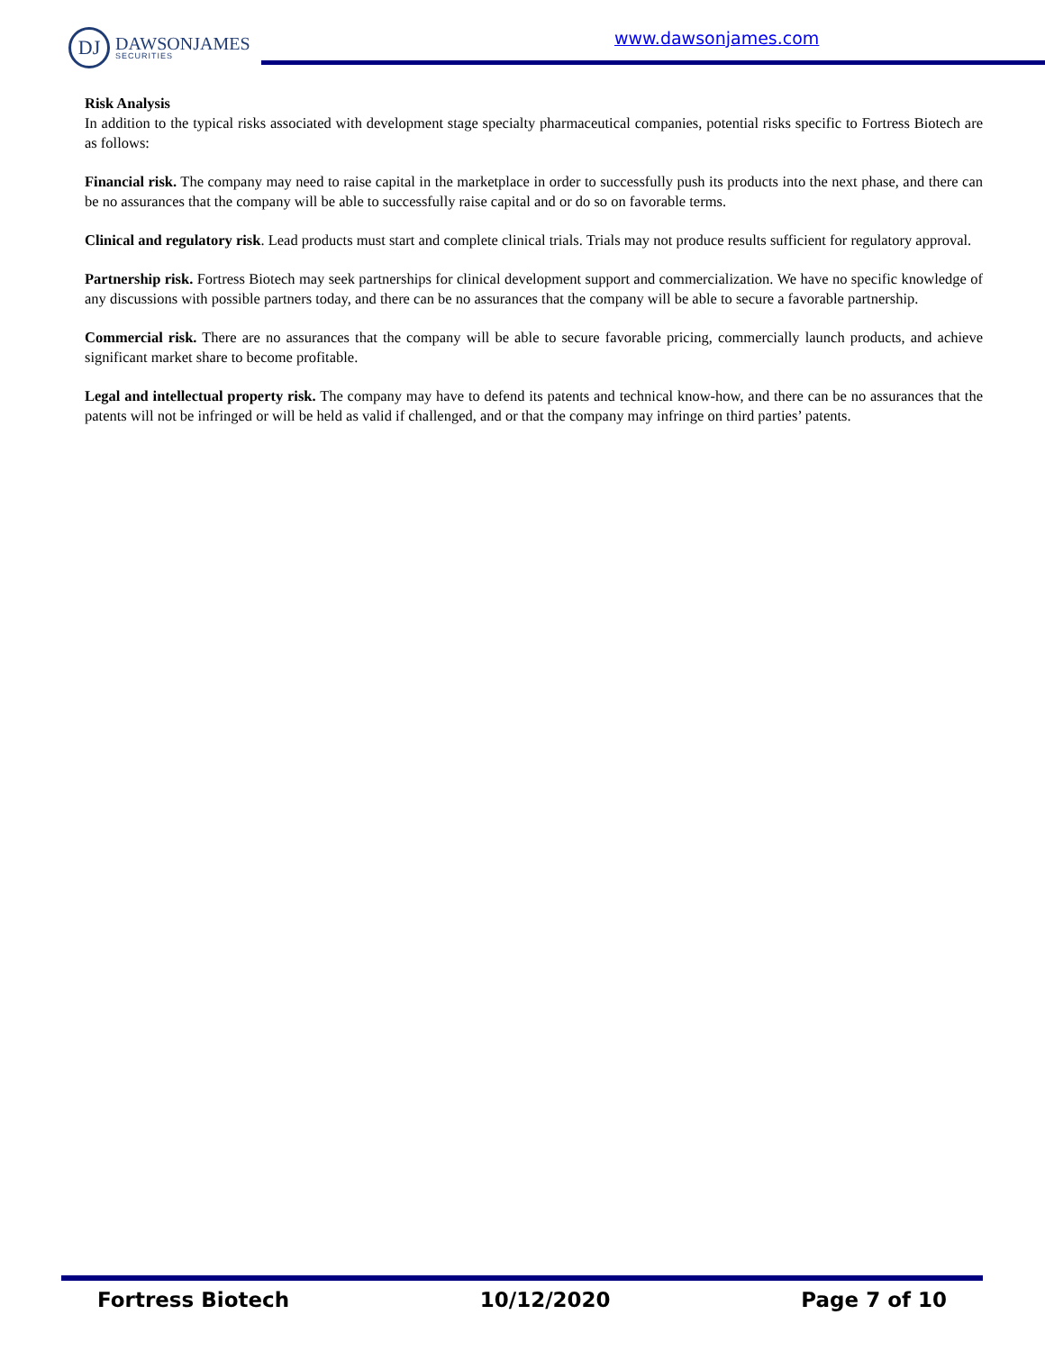DJ
DAWSONJAMES
SECURITIES
www.dawsonjames.com
Risk Analysis
In addition to the typical risks associated with development stage specialty pharmaceutical companies, potential risks specific to Fortress Biotech are as follows:
Financial risk. The company may need to raise capital in the marketplace in order to successfully push its products into the next phase, and there can be no assurances that the company will be able to successfully raise capital and or do so on favorable terms.
Clinical and regulatory risk. Lead products must start and complete clinical trials. Trials may not produce results sufficient for regulatory approval.
Partnership risk. Fortress Biotech may seek partnerships for clinical development support and commercialization. We have no specific knowledge of any discussions with possible partners today, and there can be no assurances that the company will be able to secure a favorable partnership.
Commercial risk. There are no assurances that the company will be able to secure favorable pricing, commercially launch products, and achieve significant market share to become profitable.
Legal and intellectual property risk. The company may have to defend its patents and technical know-how, and there can be no assurances that the patents will not be infringed or will be held as valid if challenged, and or that the company may infringe on third parties’ patents.
Fortress Biotech 10/12/2020 Page 7 of 10